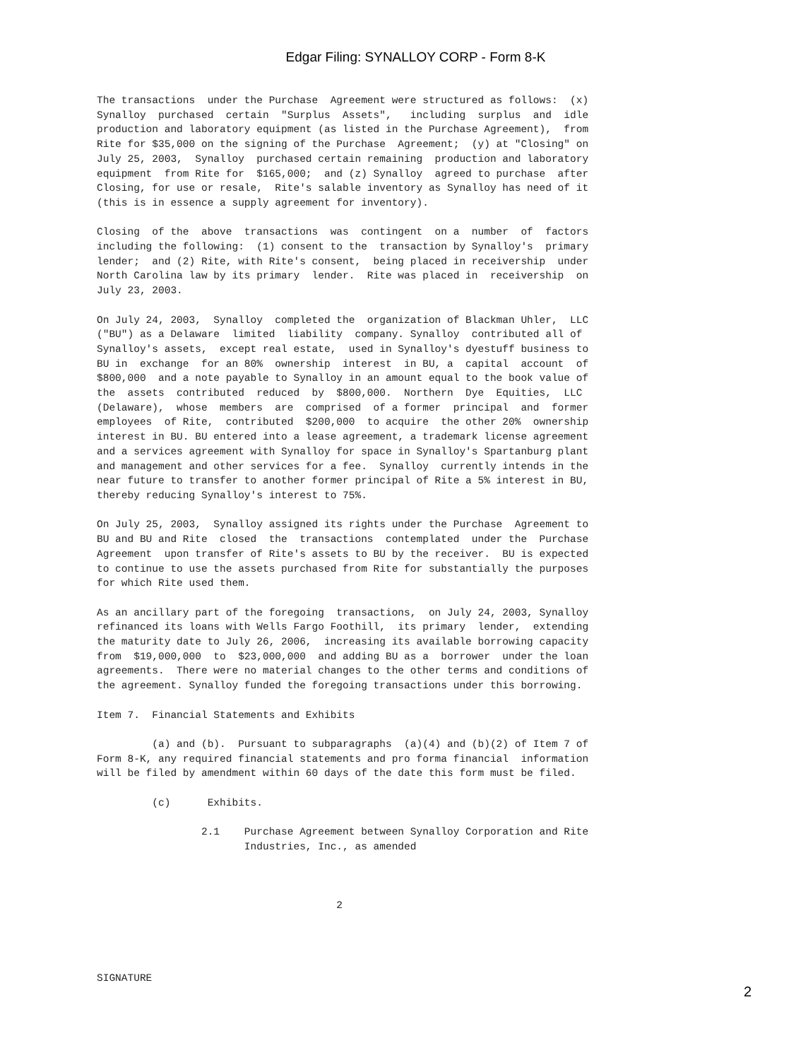Edgar Filing: SYNALLOY CORP - Form 8-K
The transactions  under the Purchase  Agreement were structured as follows:  (x)
Synalloy  purchased  certain  "Surplus  Assets",   including  surplus  and  idle
production and laboratory equipment (as listed in the Purchase Agreement),  from
Rite for $35,000 on the signing of the Purchase  Agreement;  (y) at "Closing" on
July 25, 2003,  Synalloy  purchased certain remaining  production and laboratory
equipment  from Rite for  $165,000;  and (z) Synalloy  agreed to purchase  after
Closing, for use or resale,  Rite's salable inventory as Synalloy has need of it
(this is in essence a supply agreement for inventory).

Closing  of the  above  transactions  was  contingent  on a  number  of  factors
including the following:  (1) consent to the  transaction by Synalloy's  primary
lender;  and (2) Rite, with Rite's consent,  being placed in receivership  under
North Carolina law by its primary  lender.  Rite was placed in  receivership  on
July 23, 2003.

On July 24, 2003,  Synalloy  completed the  organization of Blackman Uhler,  LLC
("BU") as a Delaware  limited  liability  company. Synalloy  contributed all of
Synalloy's assets,  except real estate,  used in Synalloy's dyestuff business to
BU in  exchange  for an 80%  ownership  interest  in BU, a  capital  account  of
$800,000  and a note payable to Synalloy in an amount equal to the book value of
the  assets  contributed  reduced  by  $800,000.  Northern  Dye  Equities,  LLC
(Delaware),  whose  members  are  comprised  of a former  principal  and  former
employees  of Rite,  contributed  $200,000  to acquire  the other 20%  ownership
interest in BU. BU entered into a lease agreement, a trademark license agreement
and a services agreement with Synalloy for space in Synalloy's Spartanburg plant
and management and other services for a fee.  Synalloy  currently intends in the
near future to transfer to another former principal of Rite a 5% interest in BU,
thereby reducing Synalloy's interest to 75%.

On July 25, 2003,  Synalloy assigned its rights under the Purchase  Agreement to
BU and BU and Rite  closed  the  transactions  contemplated  under the  Purchase
Agreement  upon transfer of Rite's assets to BU by the receiver.  BU is expected
to continue to use the assets purchased from Rite for substantially the purposes
for which Rite used them.

As an ancillary part of the foregoing  transactions,  on July 24, 2003, Synalloy
refinanced its loans with Wells Fargo Foothill,  its primary  lender,  extending
the maturity date to July 26, 2006,  increasing its available borrowing capacity
from  $19,000,000  to  $23,000,000  and adding BU as a  borrower  under the loan
agreements.  There were no material changes to the other terms and conditions of
the agreement. Synalloy funded the foregoing transactions under this borrowing.

Item 7.  Financial Statements and Exhibits

         (a) and (b).  Pursuant to subparagraphs  (a)(4) and (b)(2) of Item 7 of
Form 8-K, any required financial statements and pro forma financial  information
will be filed by amendment within 60 days of the date this form must be filed.

         (c)      Exhibits.

                 2.1    Purchase Agreement between Synalloy Corporation and Rite
                        Industries, Inc., as amended



                                       2




SIGNATURE
2